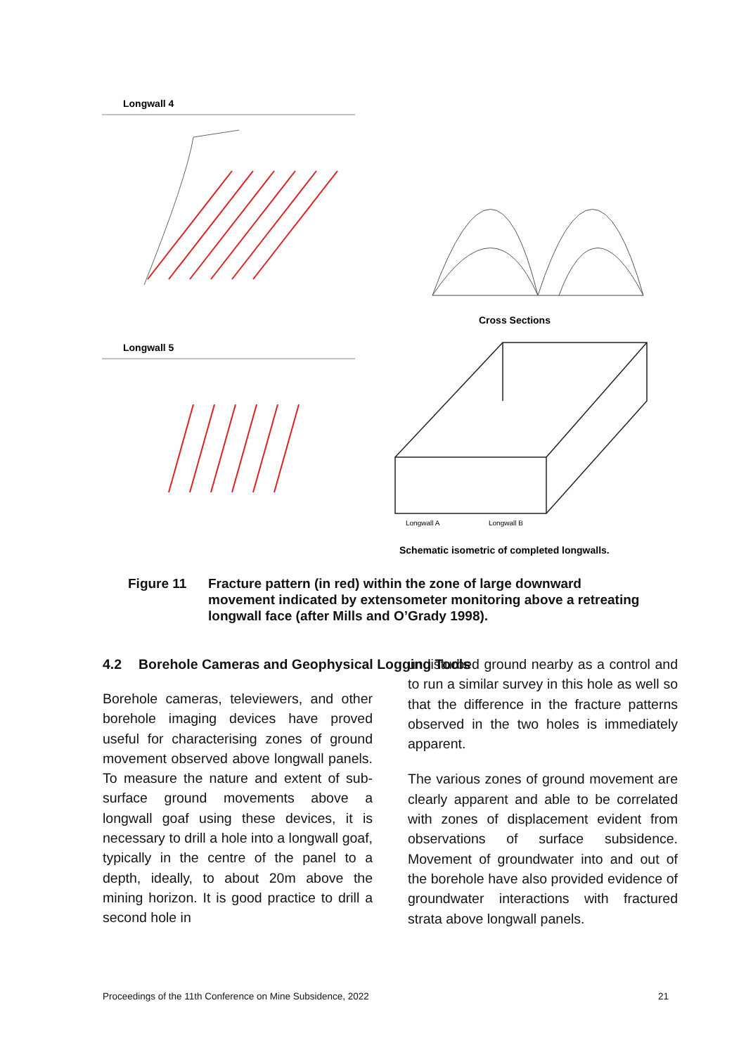Longwall 4
Cross Sections
Longwall 5
Longwall A
Longwall B
Schematic isometric of completed longwalls.
Figure 11 Fracture pattern (in red) within the zone of large downward movement indicated by extensometer monitoring above a retreating longwall face (after Mills and O’Grady 1998).
4.2 Borehole Cameras and Geophysical Logging Tools
Borehole cameras, televiewers, and other borehole imaging devices have proved useful for characterising zones of ground movement observed above longwall panels. To measure the nature and extent of sub-surface ground movements above a longwall goaf using these devices, it is necessary to drill a hole into a longwall goaf, typically in the centre of the panel to a depth, ideally, to about 20m above the mining horizon. It is good practice to drill a second hole in
undisturbed ground nearby as a control and to run a similar survey in this hole as well so that the difference in the fracture patterns observed in the two holes is immediately apparent.
The various zones of ground movement are clearly apparent and able to be correlated with zones of displacement evident from observations of surface subsidence. Movement of groundwater into and out of the borehole have also provided evidence of groundwater interactions with fractured strata above longwall panels.
Proceedings of the 11th Conference on Mine Subsidence, 2022 21